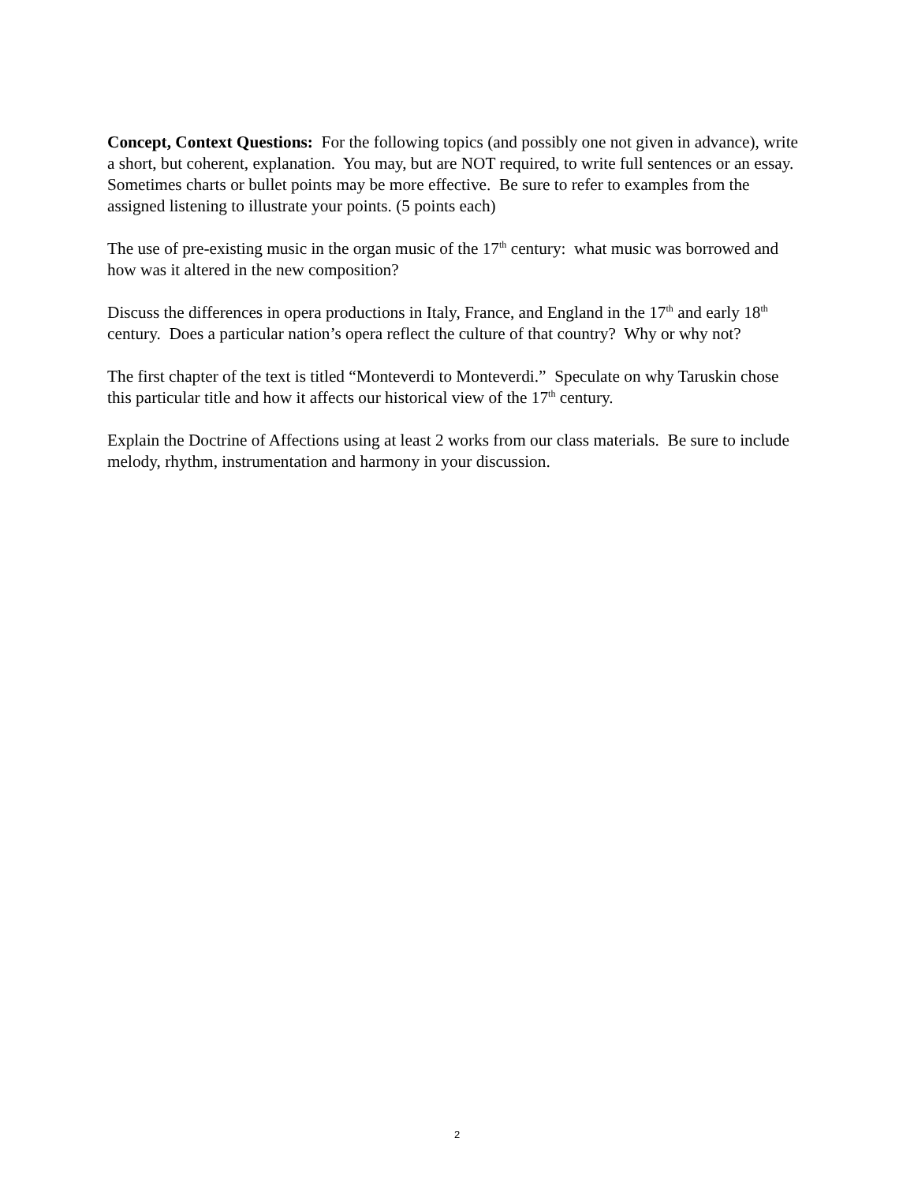Concept, Context Questions: For the following topics (and possibly one not given in advance), write a short, but coherent, explanation. You may, but are NOT required, to write full sentences or an essay. Sometimes charts or bullet points may be more effective. Be sure to refer to examples from the assigned listening to illustrate your points. (5 points each)
The use of pre-existing music in the organ music of the 17<sup>th</sup> century: what music was borrowed and how was it altered in the new composition?
Discuss the differences in opera productions in Italy, France, and England in the 17<sup>th</sup> and early 18<sup>th</sup> century. Does a particular nation’s opera reflect the culture of that country? Why or why not?
The first chapter of the text is titled “Monteverdi to Monteverdi.” Speculate on why Taruskin chose this particular title and how it affects our historical view of the 17<sup>th</sup> century.
Explain the Doctrine of Affections using at least 2 works from our class materials. Be sure to include melody, rhythm, instrumentation and harmony in your discussion.
2